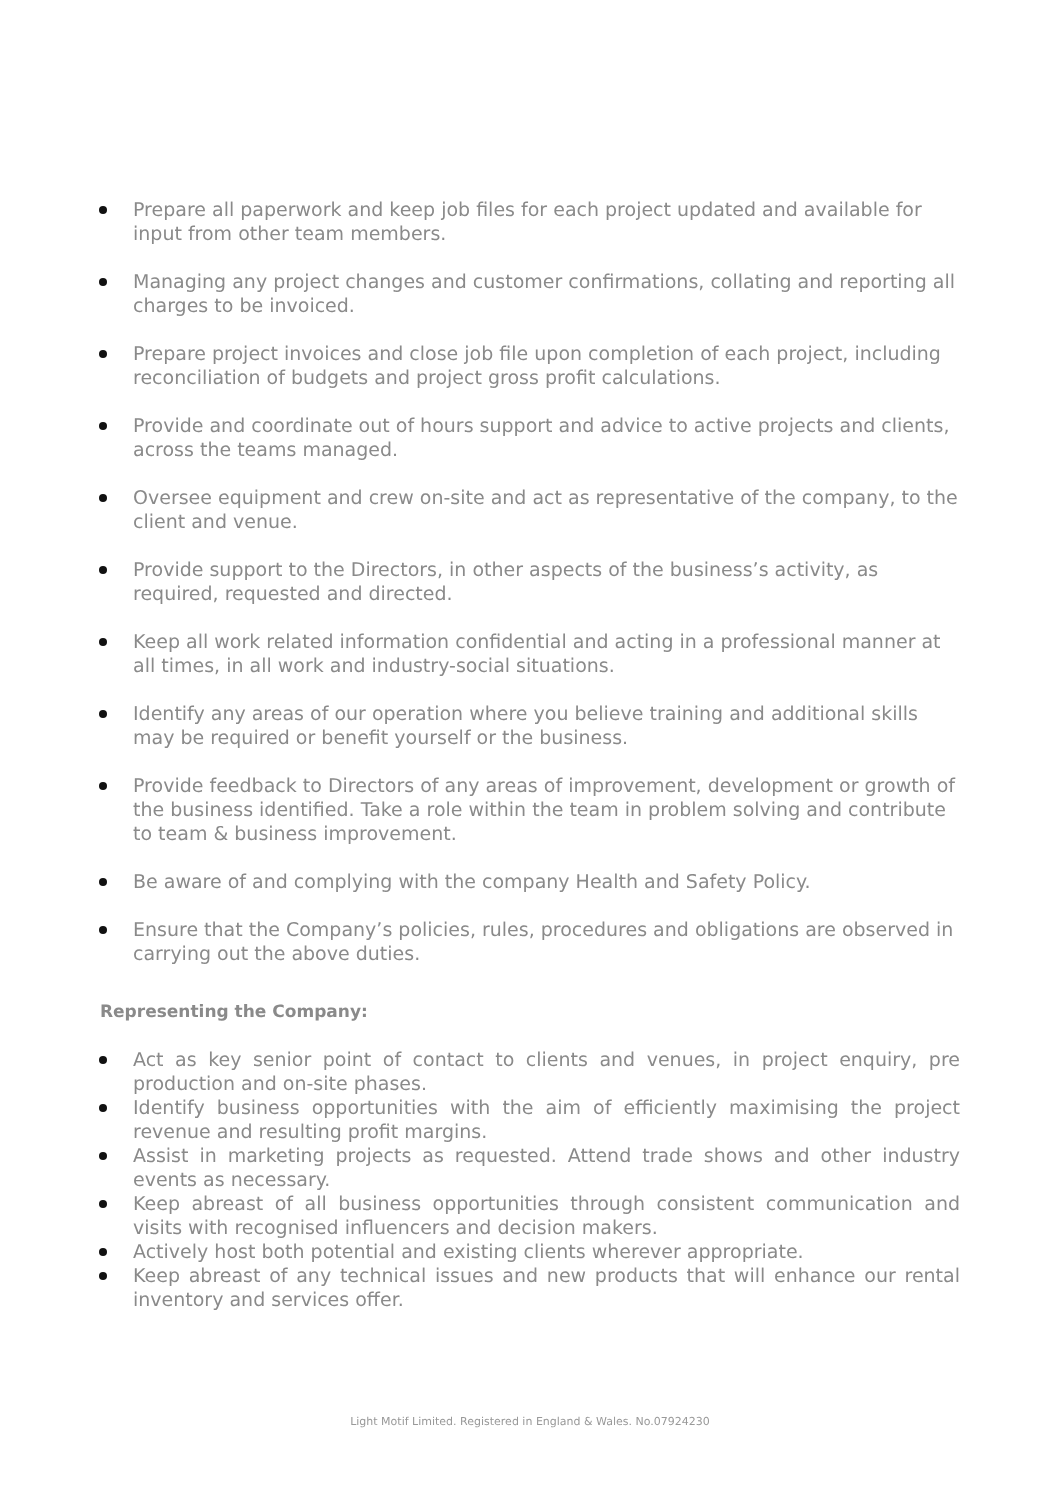Prepare all paperwork and keep job files for each project updated and available for input from other team members.
Managing any project changes and customer confirmations, collating and reporting all charges to be invoiced.
Prepare project invoices and close job file upon completion of each project, including reconciliation of budgets and project gross profit calculations.
Provide and coordinate out of hours support and advice to active projects and clients, across the teams managed.
Oversee equipment and crew on-site and act as representative of the company, to the client and venue.
Provide support to the Directors, in other aspects of the business’s activity, as required, requested and directed.
Keep all work related information confidential and acting in a professional manner at all times, in all work and industry-social situations.
Identify any areas of our operation where you believe training and additional skills may be required or benefit yourself or the business.
Provide feedback to Directors of any areas of improvement, development or growth of the business identified. Take a role within the team in problem solving and contribute to team & business improvement.
Be aware of and complying with the company Health and Safety Policy.
Ensure that the Company’s policies, rules, procedures and obligations are observed in carrying out the above duties.
Representing the Company:
Act as key senior point of contact to clients and venues, in project enquiry, pre production and on-site phases.
Identify business opportunities with the aim of efficiently maximising the project revenue and resulting profit margins.
Assist in marketing projects as requested. Attend trade shows and other industry events as necessary.
Keep abreast of all business opportunities through consistent communication and visits with recognised influencers and decision makers.
Actively host both potential and existing clients wherever appropriate.
Keep abreast of any technical issues and new products that will enhance our rental inventory and services offer.
Light Motif Limited. Registered in England & Wales. No.07924230